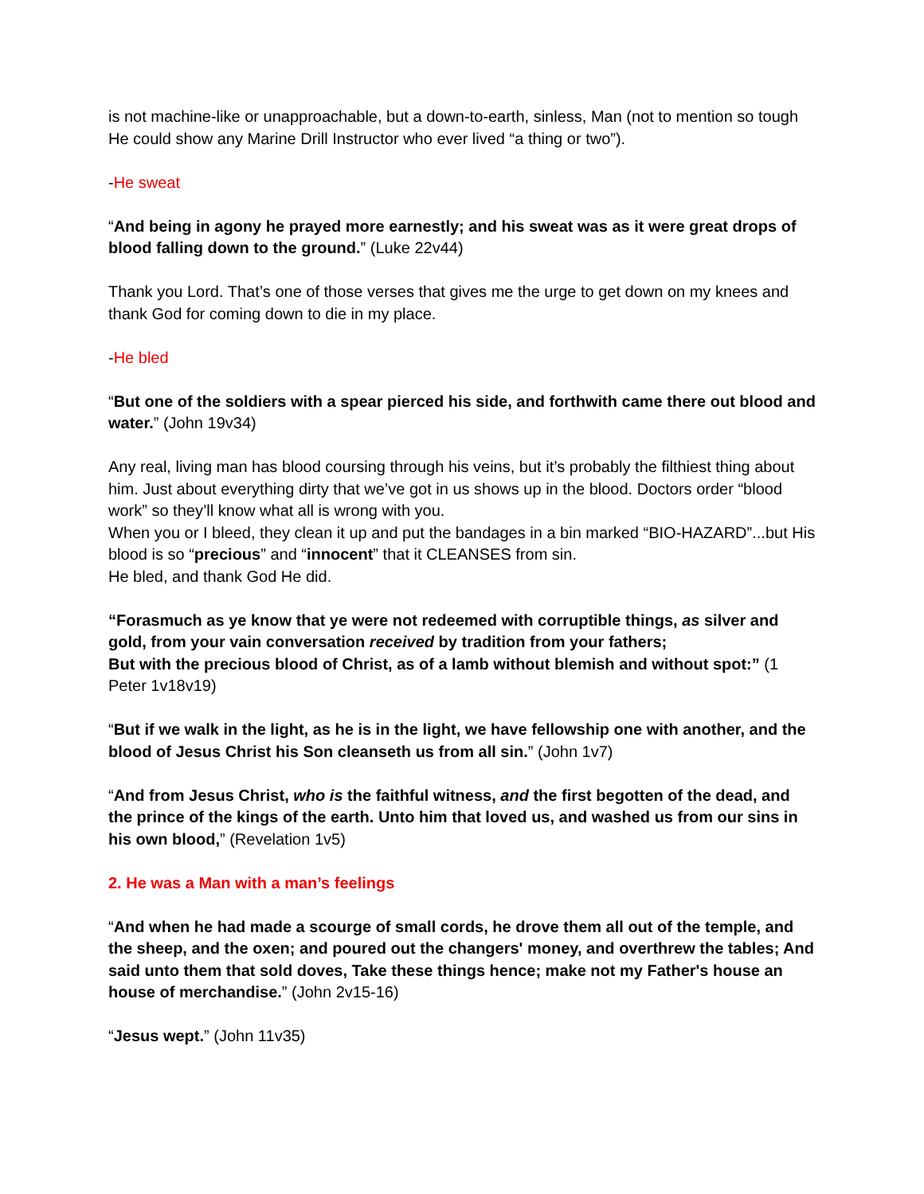is not machine-like or unapproachable, but a down-to-earth, sinless, Man (not to mention so tough He could show any Marine Drill Instructor who ever lived “a thing or two”).
-He sweat
“And being in agony he prayed more earnestly; and his sweat was as it were great drops of blood falling down to the ground.” (Luke 22v44)
Thank you Lord. That’s one of those verses that gives me the urge to get down on my knees and thank God for coming down to die in my place.
-He bled
“But one of the soldiers with a spear pierced his side, and forthwith came there out blood and water.” (John 19v34)
Any real, living man has blood coursing through his veins, but it’s probably the filthiest thing about him. Just about everything dirty that we’ve got in us shows up in the blood. Doctors order “blood work” so they’ll know what all is wrong with you.
When you or I bleed, they clean it up and put the bandages in a bin marked “BIO-HAZARD”...but His blood is so “precious” and “innocent” that it CLEANSES from sin.
He bled, and thank God He did.
“Forasmuch as ye know that ye were not redeemed with corruptible things, as silver and gold, from your vain conversation received by tradition from your fathers;
But with the precious blood of Christ, as of a lamb without blemish and without spot:” (1 Peter 1v18v19)
“But if we walk in the light, as he is in the light, we have fellowship one with another, and the blood of Jesus Christ his Son cleanseth us from all sin.” (John 1v7)
“And from Jesus Christ, who is the faithful witness, and the first begotten of the dead, and the prince of the kings of the earth. Unto him that loved us, and washed us from our sins in his own blood,” (Revelation 1v5)
2. He was a Man with a man’s feelings
“And when he had made a scourge of small cords, he drove them all out of the temple, and the sheep, and the oxen; and poured out the changers' money, and overthrew the tables; And said unto them that sold doves, Take these things hence; make not my Father's house an house of merchandise.” (John 2v15-16)
“Jesus wept.” (John 11v35)